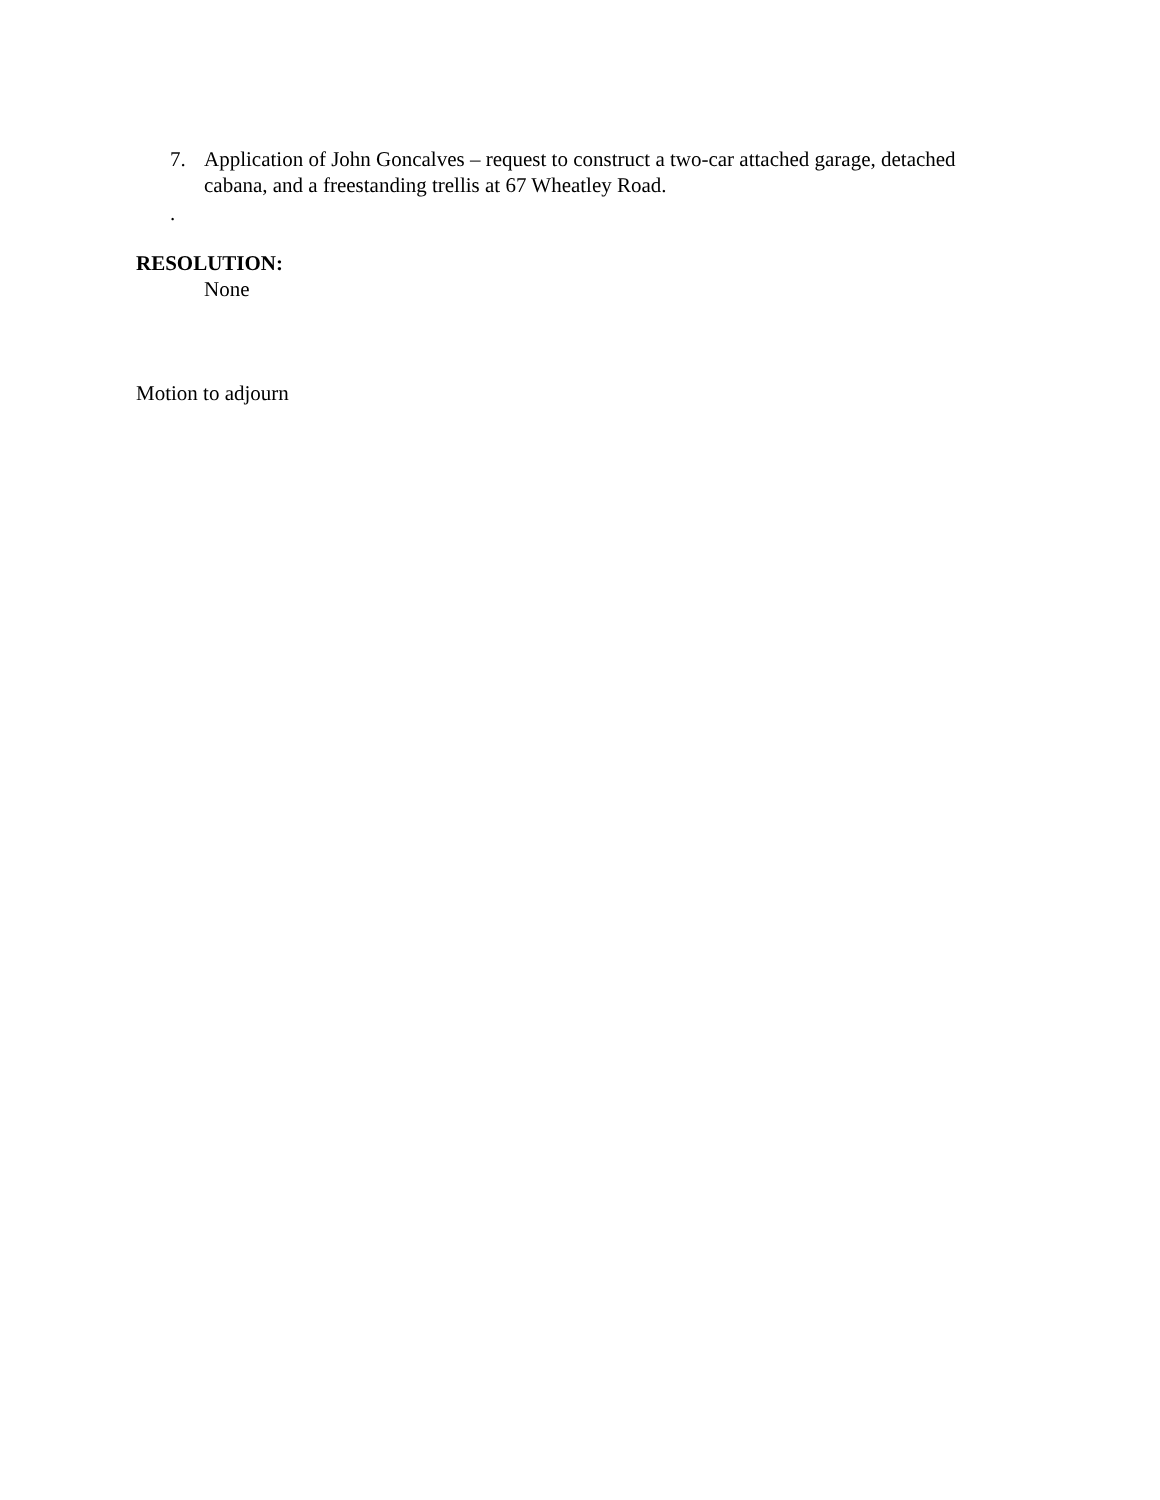7. Application of John Goncalves – request to construct a two-car attached garage, detached cabana, and a freestanding trellis at 67 Wheatley Road.
.
RESOLUTION:
None
Motion to adjourn